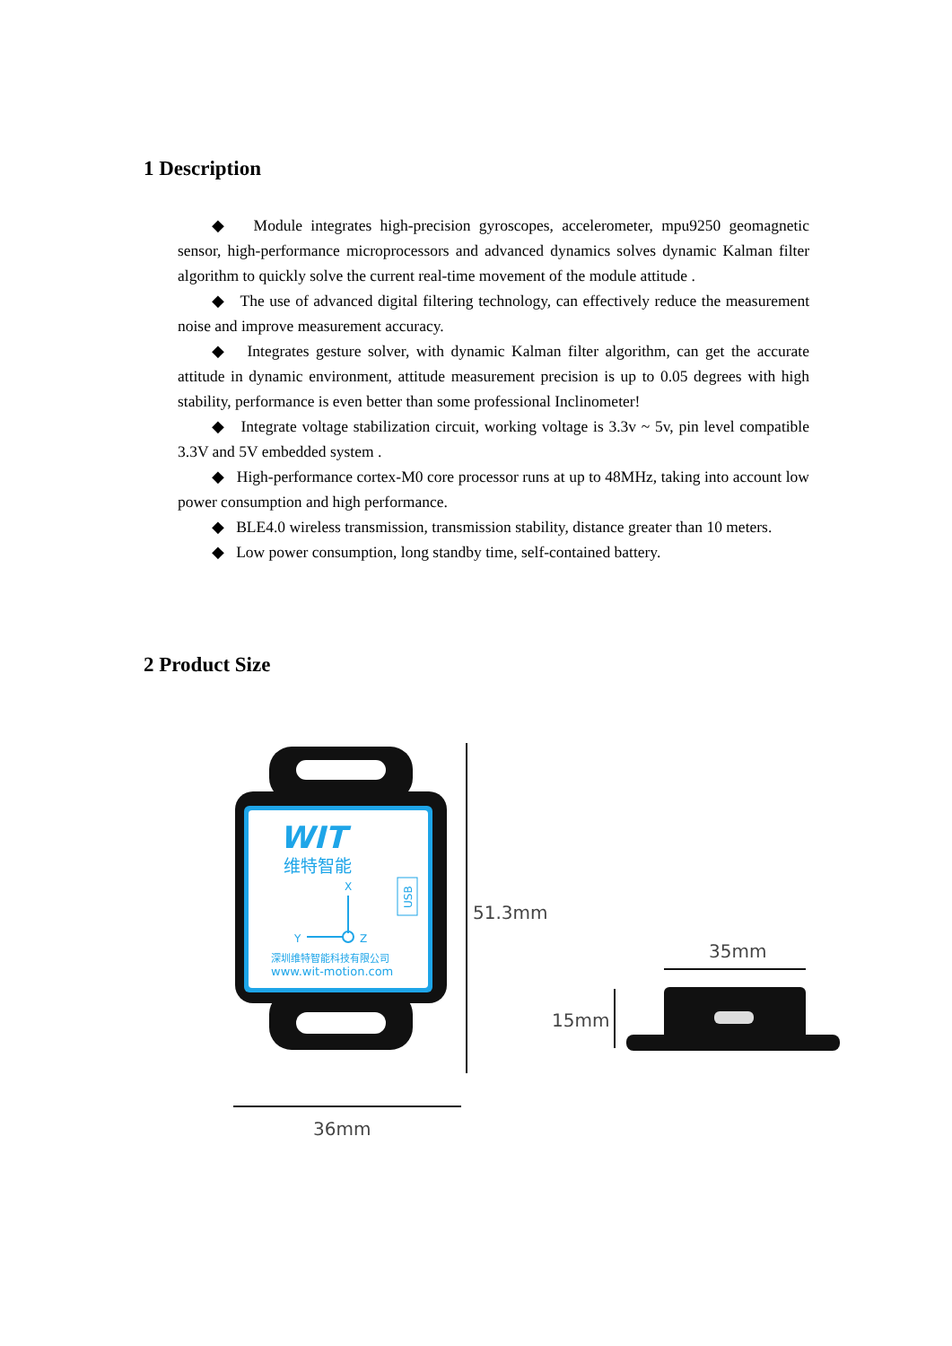1 Description
◆ Module integrates high-precision gyroscopes, accelerometer, mpu9250 geomagnetic sensor, high-performance microprocessors and advanced dynamics solves dynamic Kalman filter algorithm to quickly solve the current real-time movement of the module attitude .
◆ The use of advanced digital filtering technology, can effectively reduce the measurement noise and improve measurement accuracy.
◆ Integrates gesture solver, with dynamic Kalman filter algorithm, can get the accurate attitude in dynamic environment, attitude measurement precision is up to 0.05 degrees with high stability, performance is even better than some professional Inclinometer!
◆ Integrate voltage stabilization circuit, working voltage is 3.3v ~ 5v, pin level compatible 3.3V and 5V embedded system .
◆ High-performance cortex-M0 core processor runs at up to 48MHz, taking into account low power consumption and high performance.
◆ BLE4.0 wireless transmission, transmission stability, distance greater than 10 meters.
◆ Low power consumption, long standby time, self-contained battery.
2 Product Size
WIT
维特智能
X
Y
Z
USB
深圳维特智能科技有限公司
www.wit-motion.com
51.3mm
36mm
35mm
15mm